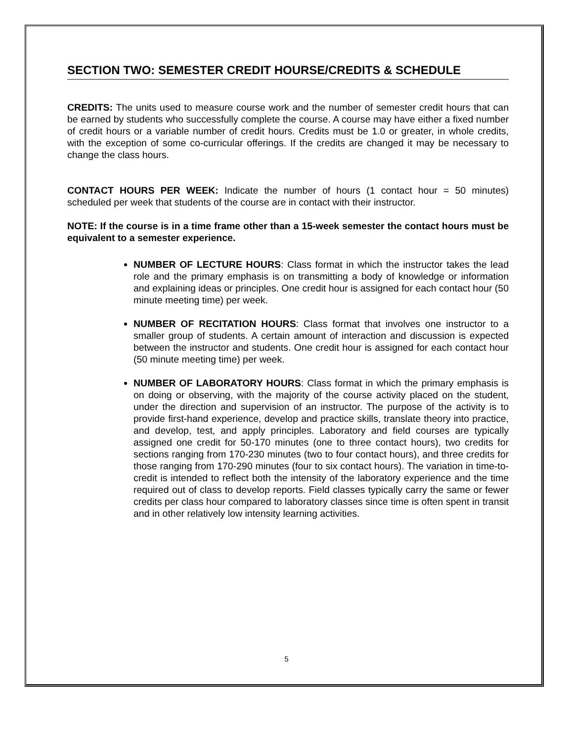SECTION TWO: SEMESTER CREDIT HOURSE/CREDITS & SCHEDULE
CREDITS: The units used to measure course work and the number of semester credit hours that can be earned by students who successfully complete the course. A course may have either a fixed number of credit hours or a variable number of credit hours. Credits must be 1.0 or greater, in whole credits, with the exception of some co-curricular offerings. If the credits are changed it may be necessary to change the class hours.
CONTACT HOURS PER WEEK: Indicate the number of hours (1 contact hour = 50 minutes) scheduled per week that students of the course are in contact with their instructor.
NOTE: If the course is in a time frame other than a 15-week semester the contact hours must be equivalent to a semester experience.
NUMBER OF LECTURE HOURS: Class format in which the instructor takes the lead role and the primary emphasis is on transmitting a body of knowledge or information and explaining ideas or principles. One credit hour is assigned for each contact hour (50 minute meeting time) per week.
NUMBER OF RECITATION HOURS: Class format that involves one instructor to a smaller group of students. A certain amount of interaction and discussion is expected between the instructor and students. One credit hour is assigned for each contact hour (50 minute meeting time) per week.
NUMBER OF LABORATORY HOURS: Class format in which the primary emphasis is on doing or observing, with the majority of the course activity placed on the student, under the direction and supervision of an instructor. The purpose of the activity is to provide first-hand experience, develop and practice skills, translate theory into practice, and develop, test, and apply principles. Laboratory and field courses are typically assigned one credit for 50-170 minutes (one to three contact hours), two credits for sections ranging from 170-230 minutes (two to four contact hours), and three credits for those ranging from 170-290 minutes (four to six contact hours). The variation in time-to-credit is intended to reflect both the intensity of the laboratory experience and the time required out of class to develop reports. Field classes typically carry the same or fewer credits per class hour compared to laboratory classes since time is often spent in transit and in other relatively low intensity learning activities.
5